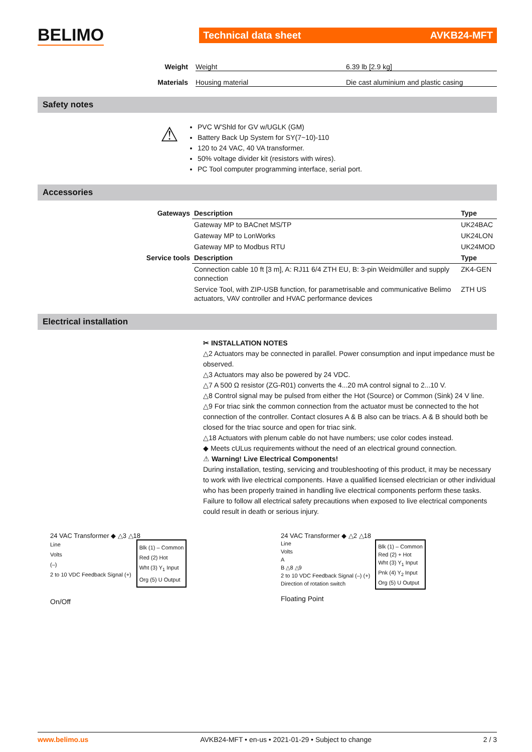BELIMO
Technical data sheet AVKB24-MFT
Weight Weight 6.39 lb [2.9 kg]
Materials Housing material Die cast aluminium and plastic casing
Safety notes
⚠
PVC W'Shld for GV w/UGLK (GM)
Battery Back Up System for SY(7~10)-110
120 to 24 VAC, 40 VA transformer.
50% voltage divider kit (resistors with wires).
PC Tool computer programming interface, serial port.
Accessories
| Gateways | Description | Type |
| --- | --- | --- |
| | Gateway MP to BACnet MS/TP | UK24BAC |
| | Gateway MP to LonWorks | UK24LON |
| | Gateway MP to Modbus RTU | UK24MOD |
| Service tools | Description | Type |
| | Connection cable 10 ft [3 m], A: RJ11 6/4 ZTH EU, B: 3-pin Weidmüller and supply connection | ZK4-GEN |
| | Service Tool, with ZIP-USB function, for parametrisable and communicative Belimo actuators, VAV controller and HVAC performance devices | ZTH US |
Electrical installation
✂ INSTALLATION NOTES
△2 Actuators may be connected in parallel. Power consumption and input impedance must be observed.
△3 Actuators may also be powered by 24 VDC.
△7 A 500 Ω resistor (ZG-R01) converts the 4...20 mA control signal to 2...10 V.
△8 Control signal may be pulsed from either the Hot (Source) or Common (Sink) 24 V line.
△9 For triac sink the common connection from the actuator must be connected to the hot connection of the controller. Contact closures A & B also can be triacs. A & B should both be closed for the triac source and open for triac sink.
△18 Actuators with plenum cable do not have numbers; use color codes instead.
◆ Meets cULus requirements without the need of an electrical ground connection.
⚠ Warning! Live Electrical Components!
During installation, testing, servicing and troubleshooting of this product, it may be necessary to work with live electrical components. Have a qualified licensed electrician or other individual who has been properly trained in handling live electrical components perform these tasks. Failure to follow all electrical safety precautions when exposed to live electrical components could result in death or serious injury.
24 VAC Transformer ◆ △3 △18
Line
Volts
(–)
2 to 10 VDC Feedback Signal (+)
Blk (1) – Common
Red (2) Hot
Wht (3) Y<sub>1</sub> Input
Org (5) U Output
On/Off
24 VAC Transformer ◆ △2 △18
Line
Volts
A
B △8 △9
2 to 10 VDC Feedback Signal (–) (+)
Direction of rotation switch
Blk (1) – Common
Red (2) + Hot
Wht (3) Y<sub>1</sub> Input
Pnk (4) Y<sub>2</sub> Input
Org (5) U Output
Floating Point
www.belimo.us AVKB24-MFT • en-us • 2021-01-29 • Subject to change 2 / 3